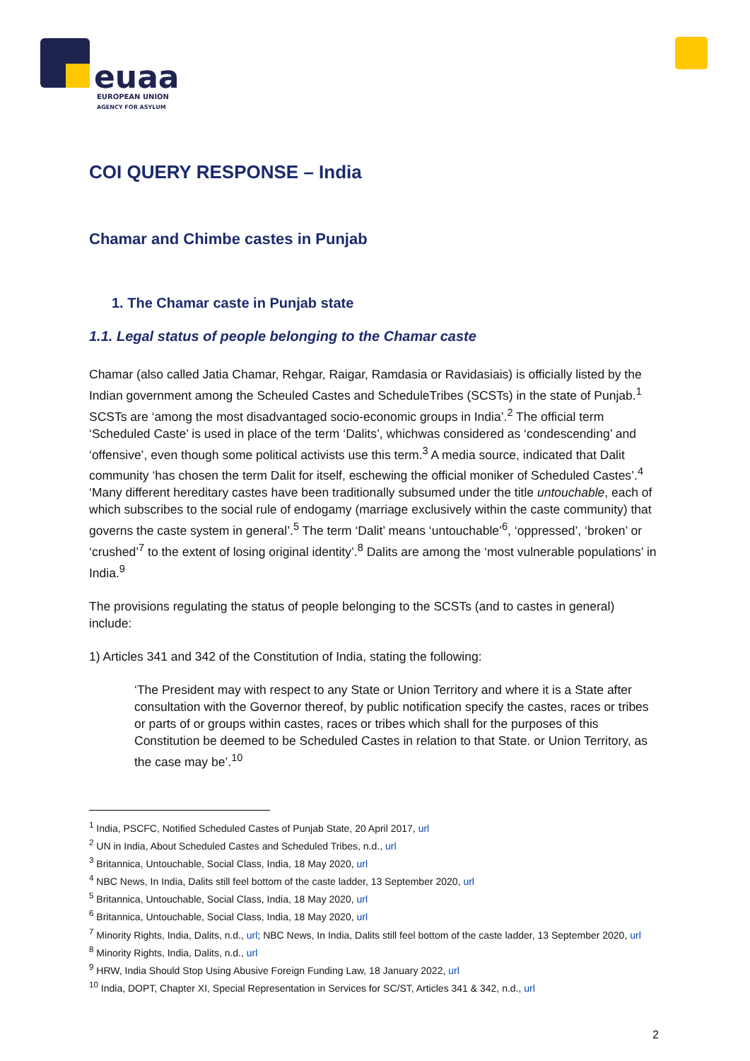euaa
EUROPEAN UNION
AGENCY FOR ASYLUM
COI QUERY RESPONSE – India
Chamar and Chimbe castes in Punjab
1. The Chamar caste in Punjab state
1.1. Legal status of people belonging to the Chamar caste
Chamar (also called Jatia Chamar, Rehgar, Raigar, Ramdasia or Ravidasiais) is officially listed by the Indian government among the Scheuled Castes and ScheduleTribes (SCSTs) in the state of Punjab.<sup>1</sup> SCSTs are ‘among the most disadvantaged socio-economic groups in India’.<sup>2</sup> The official term ‘Scheduled Caste’ is used in place of the term ‘Dalits’, whichwas considered as ‘condescending’ and ‘offensive’, even though some political activists use this term.<sup>3</sup> A media source, indicated that Dalit community ‘has chosen the term Dalit for itself, eschewing the official moniker of Scheduled Castes’.<sup>4</sup> ‘Many different hereditary castes have been traditionally subsumed under the title untouchable, each of which subscribes to the social rule of endogamy (marriage exclusively within the caste community) that governs the caste system in general’.<sup>5</sup> The term ‘Dalit’ means ‘untouchable’<sup>6</sup>, ‘oppressed’, ‘broken’ or ‘crushed’<sup>7</sup> to the extent of losing original identity’.<sup>8</sup> Dalits are among the ‘most vulnerable populations’ in India.<sup>9</sup>
The provisions regulating the status of people belonging to the SCSTs (and to castes in general) include:
1) Articles 341 and 342 of the Constitution of India, stating the following:
‘The President may with respect to any State or Union Territory and where it is a State after consultation with the Governor thereof, by public notification specify the castes, races or tribes or parts of or groups within castes, races or tribes which shall for the purposes of this Constitution be deemed to be Scheduled Castes in relation to that State. or Union Territory, as the case may be’.<sup>10</sup>
<sup>1</sup> India, PSCFC, Notified Scheduled Castes of Punjab State, 20 April 2017, url
<sup>2</sup> UN in India, About Scheduled Castes and Scheduled Tribes, n.d., url
<sup>3</sup> Britannica, Untouchable, Social Class, India, 18 May 2020, url
<sup>4</sup> NBC News, In India, Dalits still feel bottom of the caste ladder, 13 September 2020, url
<sup>5</sup> Britannica, Untouchable, Social Class, India, 18 May 2020, url
<sup>6</sup> Britannica, Untouchable, Social Class, India, 18 May 2020, url
<sup>7</sup> Minority Rights, India, Dalits, n.d., url; NBC News, In India, Dalits still feel bottom of the caste ladder, 13 September 2020, url
<sup>8</sup> Minority Rights, India, Dalits, n.d., url
<sup>9</sup> HRW, India Should Stop Using Abusive Foreign Funding Law, 18 January 2022, url
<sup>10</sup> India, DOPT, Chapter XI, Special Representation in Services for SC/ST, Articles 341 & 342, n.d., url
2